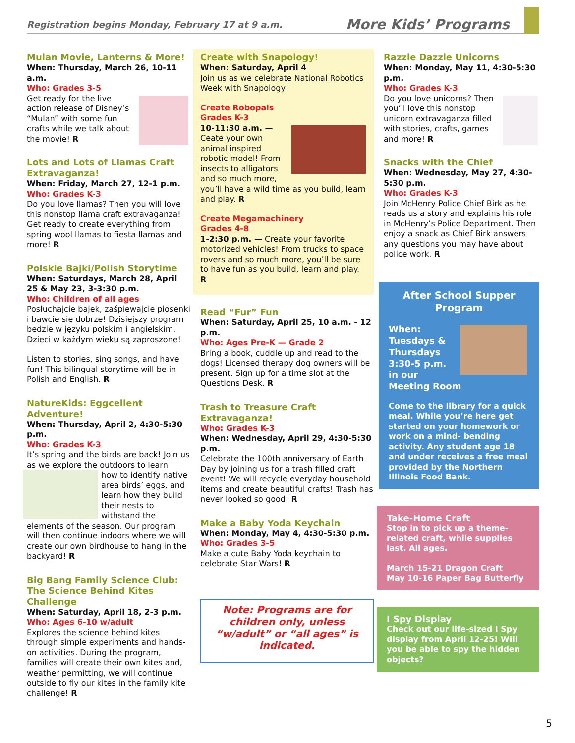Registration begins Monday, February 17 at 9 a.m. More Kids’ Programs
Mulan Movie, Lanterns & More!
When: Thursday, March 26, 10-11 a.m.
Who: Grades 3-5
Get ready for the live action release of Disney’s “Mulan” with some fun crafts while we talk about the movie! R
Lots and Lots of Llamas Craft Extravaganza!
When: Friday, March 27, 12-1 p.m.
Who: Grades K-3
Do you love llamas? Then you will love this nonstop llama craft extravaganza! Get ready to create everything from spring wool llamas to fiesta llamas and more! R
Polskie Bajki/Polish Storytime
When: Saturdays, March 28, April 25 & May 23, 3-3:30 p.m.
Who: Children of all ages
Posłuchajcie bajek, zaśpiewajcie piosenki i bawcie się dobrze! Dzisiejszy program będzie w języku polskim i angielskim. Dzieci w każdym wieku są zaproszone!
Listen to stories, sing songs, and have fun! This bilingual storytime will be in Polish and English. R
NatureKids: Eggcellent Adventure!
When: Thursday, April 2, 4:30-5:30 p.m.
Who: Grades K-3
It’s spring and the birds are back! Join us as we explore the outdoors to learn
how to identify native area birds’ eggs, and learn how they build their nests to withstand the elements of the season. Our program will then continue indoors where we will create our own birdhouse to hang in the backyard! R
Big Bang Family Science Club: The Science Behind Kites Challenge
When: Saturday, April 18, 2-3 p.m.
Who: Ages 6-10 w/adult
Explores the science behind kites through simple experiments and hands-on activities. During the program, families will create their own kites and, weather permitting, we will continue outside to fly our kites in the family kite challenge! R
Create with Snapology!
When: Saturday, April 4
Join us as we celebrate National Robotics Week with Snapology!
Create Robopals
Grades K-3
10-11:30 a.m. — Ceate your own animal inspired robotic model! From insects to alligators and so much more, you’ll have a wild time as you build, learn and play. R
Create Megamachinery
Grades 4-8
1-2:30 p.m. — Create your favorite motorized vehicles! From trucks to space rovers and so much more, you’ll be sure to have fun as you build, learn and play. R
Read “Fur” Fun
When: Saturday, April 25, 10 a.m. - 12 p.m.
Who: Ages Pre-K — Grade 2
Bring a book, cuddle up and read to the dogs! Licensed therapy dog owners will be present. Sign up for a time slot at the Questions Desk. R
Trash to Treasure Craft Extravaganza!
Who: Grades K-3
When: Wednesday, April 29, 4:30-5:30 p.m.
Celebrate the 100th anniversary of Earth Day by joining us for a trash filled craft event! We will recycle everyday household items and create beautiful crafts! Trash has never looked so good! R
Make a Baby Yoda Keychain
When: Monday, May 4, 4:30-5:30 p.m.
Who: Grades 3-5
Make a cute Baby Yoda keychain to celebrate Star Wars! R
Note: Programs are for children only, unless “w/adult” or “all ages” is indicated.
Razzle Dazzle Unicorns
When: Monday, May 11, 4:30-5:30 p.m.
Who: Grades K-3
Do you love unicorns? Then you’ll love this nonstop unicorn extravaganza filled with stories, crafts, games and more! R
Snacks with the Chief
When: Wednesday, May 27, 4:30-5:30 p.m.
Who: Grades K-3
Join McHenry Police Chief Birk as he reads us a story and explains his role in McHenry’s Police Department. Then enjoy a snack as Chief Birk answers any questions you may have about police work. R
After School Supper Program
When: Tuesdays & Thursdays 3:30-5 p.m. in our Meeting Room
Come to the library for a quick meal. While you’re here get started on your homework or work on a mind- bending activity. Any student age 18 and under receives a free meal provided by the Northern Illinois Food Bank.
Take-Home Craft
Stop in to pick up a theme-related craft, while supplies last. All ages.
March 15-21 Dragon Craft
May 10-16 Paper Bag Butterfly
I Spy Display
Check out our life-sized I Spy display from April 12-25! Will you be able to spy the hidden objects?
5